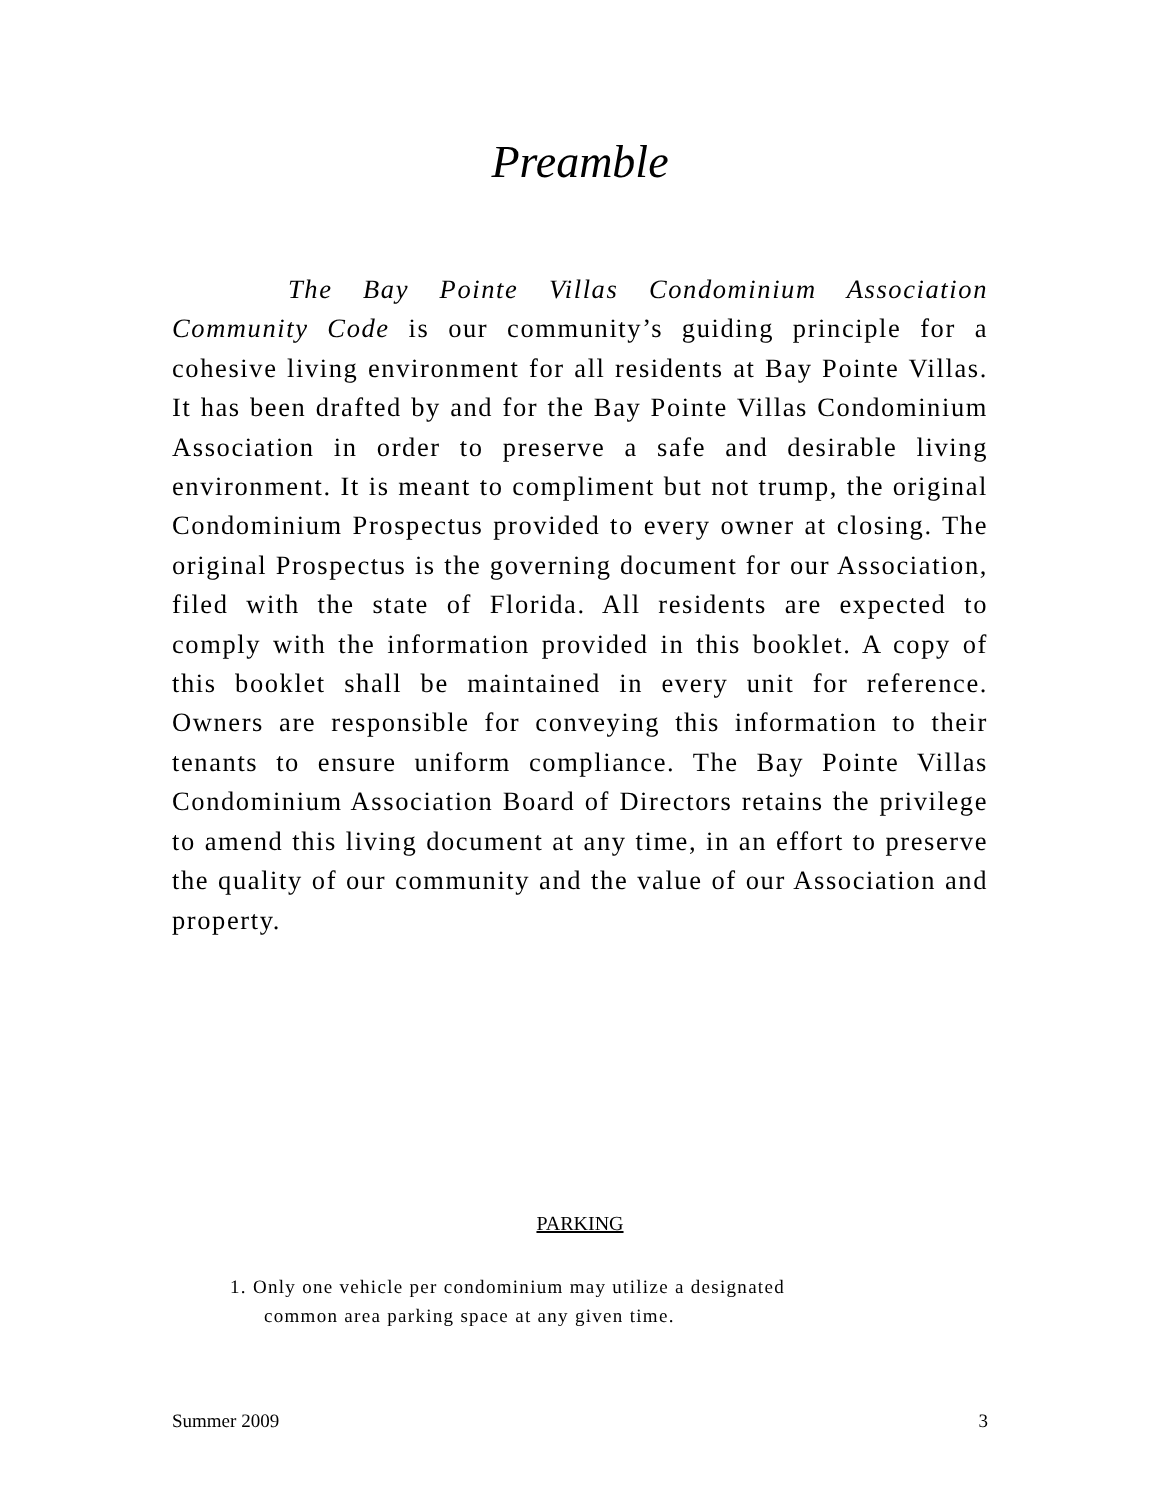Preamble
The Bay Pointe Villas Condominium Association Community Code is our community’s guiding principle for a cohesive living environment for all residents at Bay Pointe Villas. It has been drafted by and for the Bay Pointe Villas Condominium Association in order to preserve a safe and desirable living environment. It is meant to compliment but not trump, the original Condominium Prospectus provided to every owner at closing. The original Prospectus is the governing document for our Association, filed with the state of Florida. All residents are expected to comply with the information provided in this booklet. A copy of this booklet shall be maintained in every unit for reference. Owners are responsible for conveying this information to their tenants to ensure uniform compliance. The Bay Pointe Villas Condominium Association Board of Directors retains the privilege to amend this living document at any time, in an effort to preserve the quality of our community and the value of our Association and property.
PARKING
1. Only one vehicle per condominium may utilize a designated
common area parking space at any given time.
Summer 2009 3